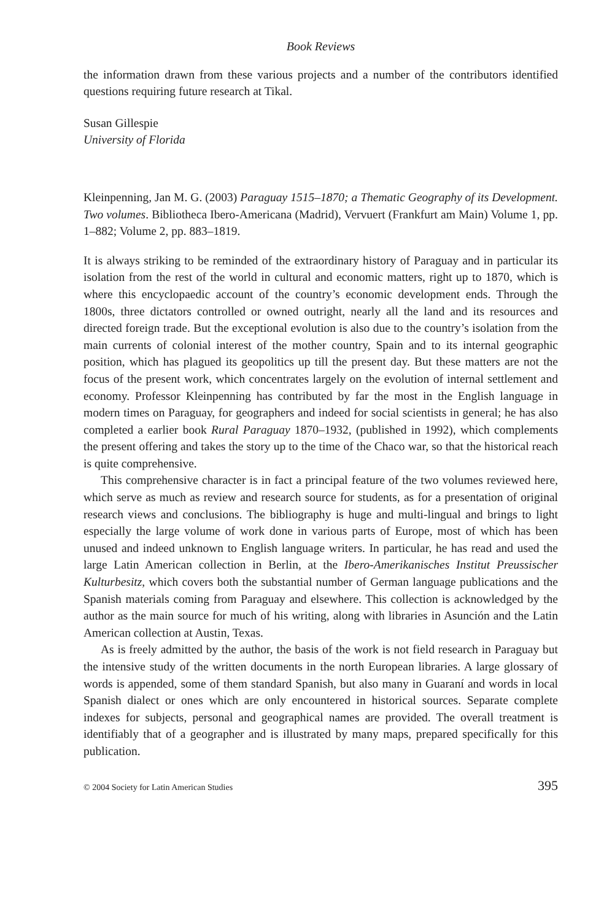Book Reviews
the information drawn from these various projects and a number of the contributors identified questions requiring future research at Tikal.
Susan Gillespie
University of Florida
Kleinpenning, Jan M. G. (2003) Paraguay 1515–1870; a Thematic Geography of its Development. Two volumes. Bibliotheca Ibero-Americana (Madrid), Vervuert (Frankfurt am Main) Volume 1, pp. 1–882; Volume 2, pp. 883–1819.
It is always striking to be reminded of the extraordinary history of Paraguay and in particular its isolation from the rest of the world in cultural and economic matters, right up to 1870, which is where this encyclopaedic account of the country’s economic development ends. Through the 1800s, three dictators controlled or owned outright, nearly all the land and its resources and directed foreign trade. But the exceptional evolution is also due to the country’s isolation from the main currents of colonial interest of the mother country, Spain and to its internal geographic position, which has plagued its geopolitics up till the present day. But these matters are not the focus of the present work, which concentrates largely on the evolution of internal settlement and economy. Professor Kleinpenning has contributed by far the most in the English language in modern times on Paraguay, for geographers and indeed for social scientists in general; he has also completed a earlier book Rural Paraguay 1870–1932, (published in 1992), which complements the present offering and takes the story up to the time of the Chaco war, so that the historical reach is quite comprehensive.
This comprehensive character is in fact a principal feature of the two volumes reviewed here, which serve as much as review and research source for students, as for a presentation of original research views and conclusions. The bibliography is huge and multi-lingual and brings to light especially the large volume of work done in various parts of Europe, most of which has been unused and indeed unknown to English language writers. In particular, he has read and used the large Latin American collection in Berlin, at the Ibero-Amerikanisches Institut Preussischer Kulturbesitz, which covers both the substantial number of German language publications and the Spanish materials coming from Paraguay and elsewhere. This collection is acknowledged by the author as the main source for much of his writing, along with libraries in Asunción and the Latin American collection at Austin, Texas.
As is freely admitted by the author, the basis of the work is not field research in Paraguay but the intensive study of the written documents in the north European libraries. A large glossary of words is appended, some of them standard Spanish, but also many in Guaraní and words in local Spanish dialect or ones which are only encountered in historical sources. Separate complete indexes for subjects, personal and geographical names are provided. The overall treatment is identifiably that of a geographer and is illustrated by many maps, prepared specifically for this publication.
© 2004 Society for Latin American Studies 395